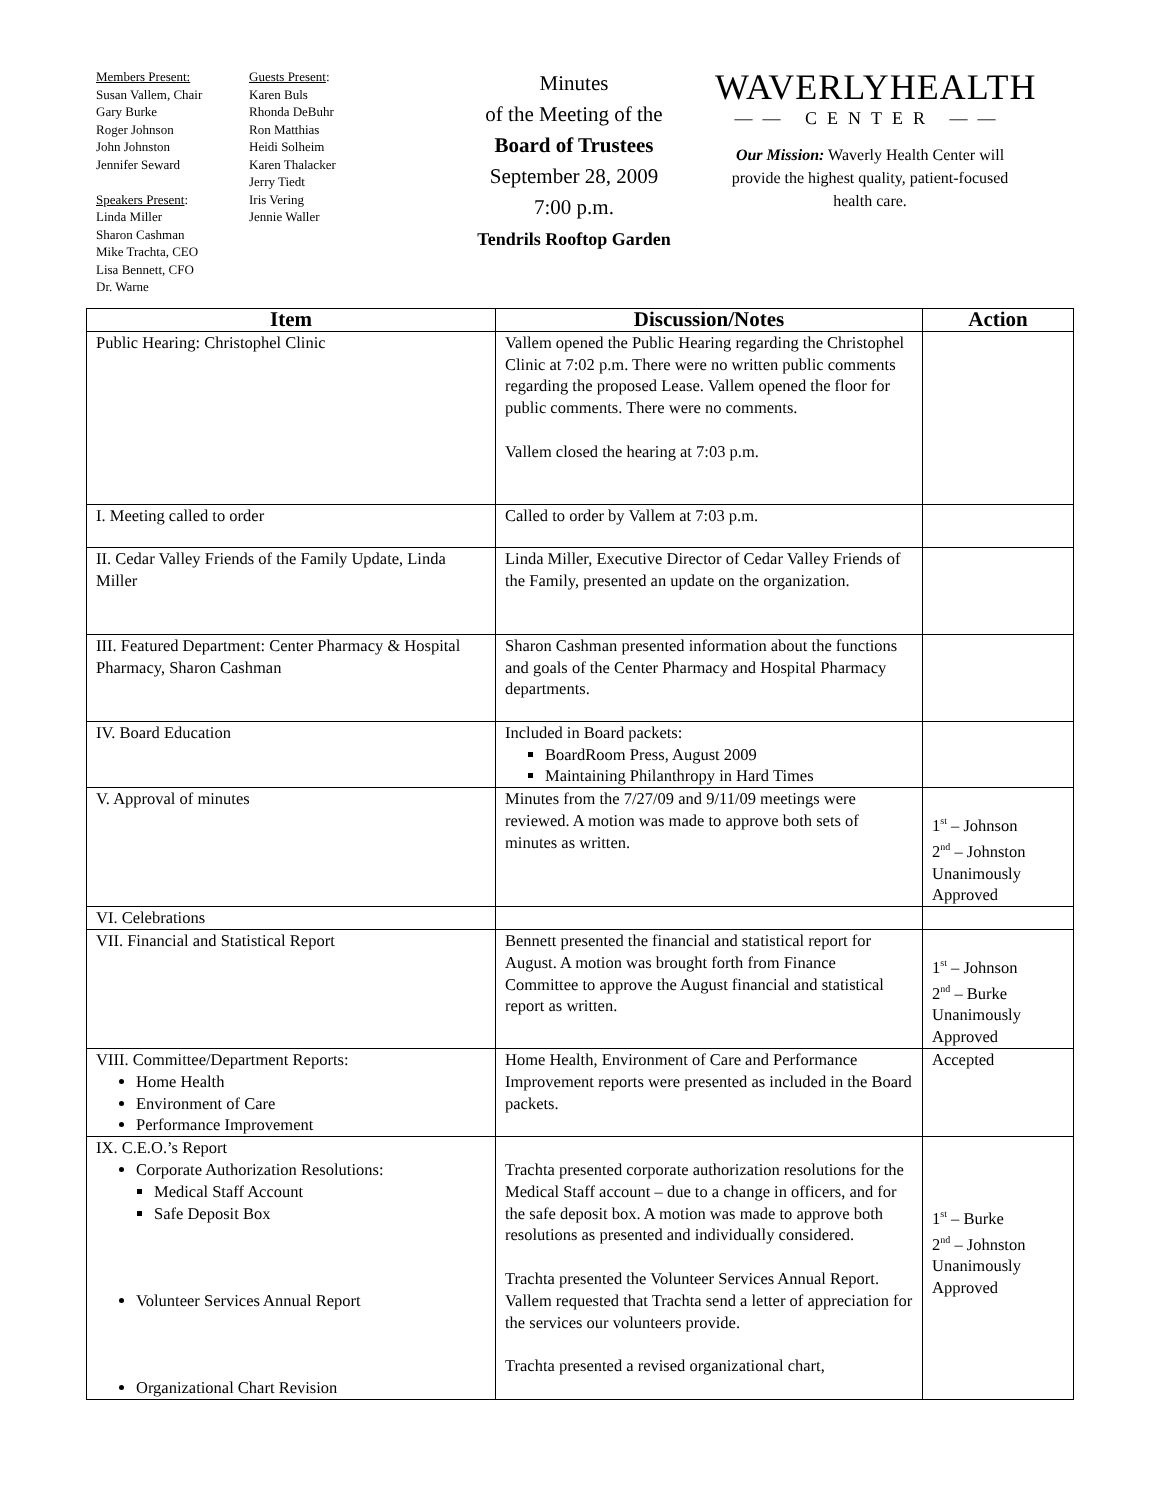Members Present:
Susan Vallem, Chair
Gary Burke
Roger Johnson
John Johnston
Jennifer Seward
Speakers Present:
Linda Miller
Sharon Cashman
Mike Trachta, CEO
Lisa Bennett, CFO
Dr. Warne
Guests Present:
Karen Buls
Rhonda DeBuhr
Ron Matthias
Heidi Solheim
Karen Thalacker
Jerry Tiedt
Iris Vering
Jennie Waller
Minutes
of the Meeting of the
Board of Trustees
September 28, 2009
7:00 p.m.
Tendrils Rooftop Garden
WAVERLYHEALTH
—— CENTER ——
Our Mission: Waverly Health Center will provide the highest quality, patient-focused health care.
| Item | Discussion/Notes | Action |
| --- | --- | --- |
| Public Hearing: Christophel Clinic | Vallem opened the Public Hearing regarding the Christophel Clinic at 7:02 p.m. There were no written public comments regarding the proposed Lease. Vallem opened the floor for public comments. There were no comments. Vallem closed the hearing at 7:03 p.m. | |
| I. Meeting called to order | Called to order by Vallem at 7:03 p.m. | |
| II. Cedar Valley Friends of the Family Update, Linda Miller | Linda Miller, Executive Director of Cedar Valley Friends of the Family, presented an update on the organization. | |
| III. Featured Department: Center Pharmacy & Hospital Pharmacy, Sharon Cashman | Sharon Cashman presented information about the functions and goals of the Center Pharmacy and Hospital Pharmacy departments. | |
| IV. Board Education | Included in Board packets: BoardRoom Press, August 2009 Maintaining Philanthropy in Hard Times | |
| V. Approval of minutes | Minutes from the 7/27/09 and 9/11/09 meetings were reviewed. A motion was made to approve both sets of minutes as written. | 1<sup>st</sup> – Johnson 2<sup>nd</sup> – Johnston Unanimously Approved |
| VI. Celebrations | | |
| VII. Financial and Statistical Report | Bennett presented the financial and statistical report for August. A motion was brought forth from Finance Committee to approve the August financial and statistical report as written. | 1<sup>st</sup> – Johnson 2<sup>nd</sup> – Burke Unanimously Approved |
| VIII. Committee/Department Reports: Home Health Environment of Care Performance Improvement | Home Health, Environment of Care and Performance Improvement reports were presented as included in the Board packets. | Accepted |
| IX. C.E.O.’s Report Corporate Authorization Resolutions: Medical Staff Account Safe Deposit Box Volunteer Services Annual Report Organizational Chart Revision | Trachta presented corporate authorization resolutions for the Medical Staff account – due to a change in officers, and for the safe deposit box. A motion was made to approve both resolutions as presented and individually considered. Trachta presented the Volunteer Services Annual Report. Vallem requested that Trachta send a letter of appreciation for the services our volunteers provide. Trachta presented a revised organizational chart, | 1<sup>st</sup> – Burke 2<sup>nd</sup> – Johnston Unanimously Approved |